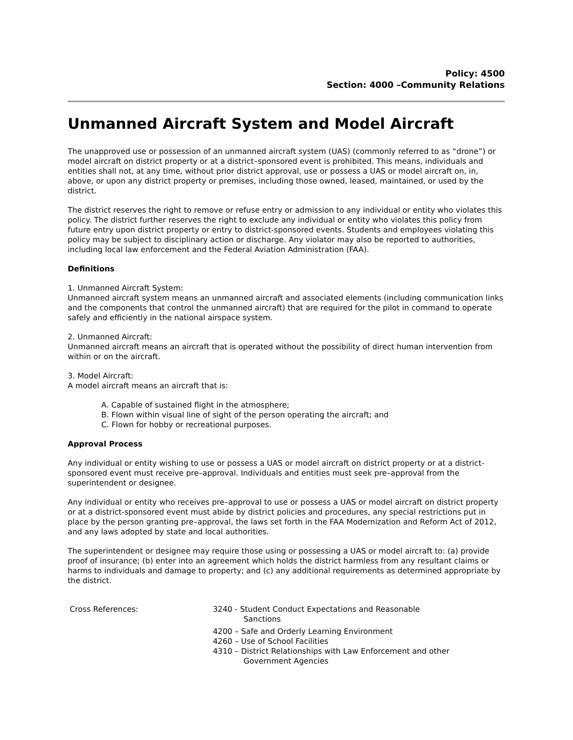Policy: 4500
Section: 4000 –Community Relations
Unmanned Aircraft System and Model Aircraft
The unapproved use or possession of an unmanned aircraft system (UAS) (commonly referred to as “drone”) or model aircraft on district property or at a district–sponsored event is prohibited. This means, individuals and entities shall not, at any time, without prior district approval, use or possess a UAS or model aircraft on, in, above, or upon any district property or premises, including those owned, leased, maintained, or used by the district.
The district reserves the right to remove or refuse entry or admission to any individual or entity who violates this policy. The district further reserves the right to exclude any individual or entity who violates this policy from future entry upon district property or entry to district-sponsored events. Students and employees violating this policy may be subject to disciplinary action or discharge. Any violator may also be reported to authorities, including local law enforcement and the Federal Aviation Administration (FAA).
Definitions
1. Unmanned Aircraft System:
Unmanned aircraft system means an unmanned aircraft and associated elements (including communication links and the components that control the unmanned aircraft) that are required for the pilot in command to operate safely and efficiently in the national airspace system.
2. Unmanned Aircraft:
Unmanned aircraft means an aircraft that is operated without the possibility of direct human intervention from within or on the aircraft.
3. Model Aircraft:
A model aircraft means an aircraft that is:
A. Capable of sustained flight in the atmosphere;
B. Flown within visual line of sight of the person operating the aircraft; and
C. Flown for hobby or recreational purposes.
Approval Process
Any individual or entity wishing to use or possess a UAS or model aircraft on district property or at a district-sponsored event must receive pre–approval. Individuals and entities must seek pre–approval from the superintendent or designee.
Any individual or entity who receives pre–approval to use or possess a UAS or model aircraft on district property or at a district-sponsored event must abide by district policies and procedures, any special restrictions put in place by the person granting pre–approval, the laws set forth in the FAA Modernization and Reform Act of 2012, and any laws adopted by state and local authorities.
The superintendent or designee may require those using or possessing a UAS or model aircraft to: (a) provide proof of insurance; (b) enter into an agreement which holds the district harmless from any resultant claims or harms to individuals and damage to property; and (c) any additional requirements as determined appropriate by the district.
| Cross References: | 3240 - Student Conduct Expectations and Reasonable Sanctions |
| | 4200 – Safe and Orderly Learning Environment 4260 – Use of School Facilities 4310 – District Relationships with Law Enforcement and other Government Agencies |